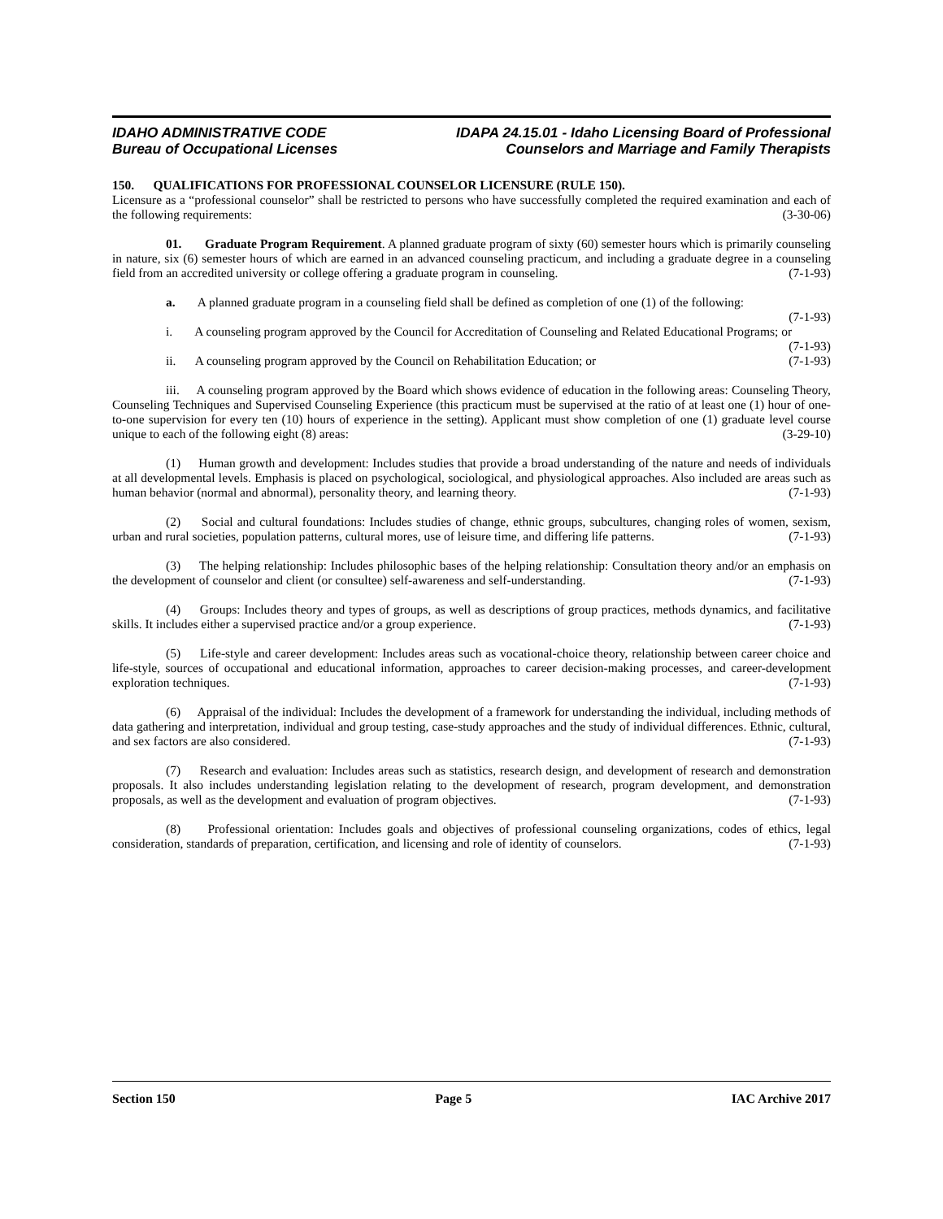IDAHO ADMINISTRATIVE CODE
Bureau of Occupational Licenses
IDAPA 24.15.01 - Idaho Licensing Board of Professional
Counselors and Marriage and Family Therapists
150. QUALIFICATIONS FOR PROFESSIONAL COUNSELOR LICENSURE (RULE 150).
Licensure as a “professional counselor” shall be restricted to persons who have successfully completed the required examination and each of the following requirements: (3-30-06)
01. Graduate Program Requirement. A planned graduate program of sixty (60) semester hours which is primarily counseling in nature, six (6) semester hours of which are earned in an advanced counseling practicum, and including a graduate degree in a counseling field from an accredited university or college offering a graduate program in counseling. (7-1-93)
a. A planned graduate program in a counseling field shall be defined as completion of one (1) of the following: (7-1-93)
i. A counseling program approved by the Council for Accreditation of Counseling and Related Educational Programs; or (7-1-93)
ii. A counseling program approved by the Council on Rehabilitation Education; or (7-1-93)
iii. A counseling program approved by the Board which shows evidence of education in the following areas: Counseling Theory, Counseling Techniques and Supervised Counseling Experience (this practicum must be supervised at the ratio of at least one (1) hour of one-to-one supervision for every ten (10) hours of experience in the setting). Applicant must show completion of one (1) graduate level course unique to each of the following eight (8) areas: (3-29-10)
(1) Human growth and development: Includes studies that provide a broad understanding of the nature and needs of individuals at all developmental levels. Emphasis is placed on psychological, sociological, and physiological approaches. Also included are areas such as human behavior (normal and abnormal), personality theory, and learning theory. (7-1-93)
(2) Social and cultural foundations: Includes studies of change, ethnic groups, subcultures, changing roles of women, sexism, urban and rural societies, population patterns, cultural mores, use of leisure time, and differing life patterns. (7-1-93)
(3) The helping relationship: Includes philosophic bases of the helping relationship: Consultation theory and/or an emphasis on the development of counselor and client (or consultee) self-awareness and self-understanding. (7-1-93)
(4) Groups: Includes theory and types of groups, as well as descriptions of group practices, methods dynamics, and facilitative skills. It includes either a supervised practice and/or a group experience. (7-1-93)
(5) Life-style and career development: Includes areas such as vocational-choice theory, relationship between career choice and life-style, sources of occupational and educational information, approaches to career decision-making processes, and career-development exploration techniques. (7-1-93)
(6) Appraisal of the individual: Includes the development of a framework for understanding the individual, including methods of data gathering and interpretation, individual and group testing, case-study approaches and the study of individual differences. Ethnic, cultural, and sex factors are also considered. (7-1-93)
(7) Research and evaluation: Includes areas such as statistics, research design, and development of research and demonstration proposals. It also includes understanding legislation relating to the development of research, program development, and demonstration proposals, as well as the development and evaluation of program objectives. (7-1-93)
(8) Professional orientation: Includes goals and objectives of professional counseling organizations, codes of ethics, legal consideration, standards of preparation, certification, and licensing and role of identity of counselors. (7-1-93)
Section 150 Page 5 IAC Archive 2017